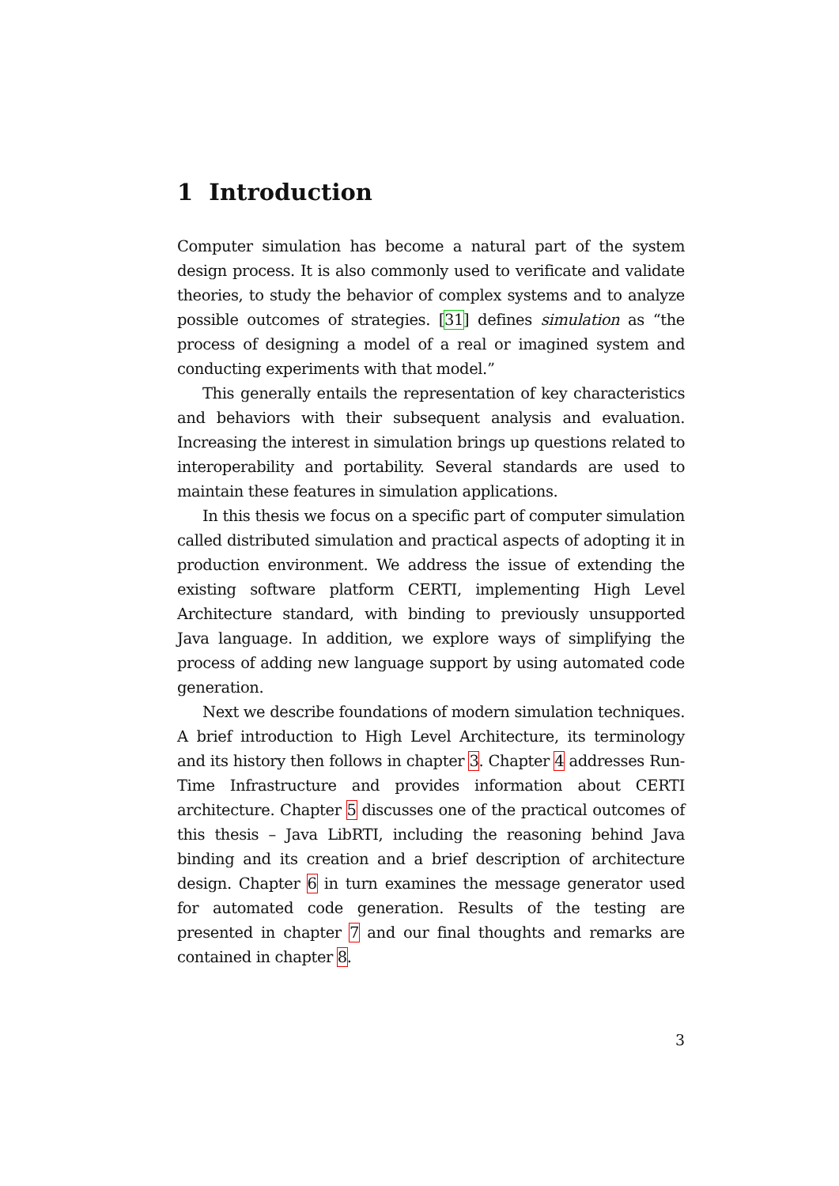1 Introduction
Computer simulation has become a natural part of the system design process. It is also commonly used to verificate and validate theories, to study the behavior of complex systems and to analyze possible outcomes of strategies. [31] defines simulation as “the process of designing a model of a real or imagined system and conducting experiments with that model.”
This generally entails the representation of key characteristics and behaviors with their subsequent analysis and evaluation. Increasing the interest in simulation brings up questions related to interoperability and portability. Several standards are used to maintain these features in simulation applications.
In this thesis we focus on a specific part of computer simulation called distributed simulation and practical aspects of adopting it in production environment. We address the issue of extending the existing software platform CERTI, implementing High Level Architecture standard, with binding to previously unsupported Java language. In addition, we explore ways of simplifying the process of adding new language support by using automated code generation.
Next we describe foundations of modern simulation techniques. A brief introduction to High Level Architecture, its terminology and its history then follows in chapter 3. Chapter 4 addresses Run-Time Infrastructure and provides information about CERTI architecture. Chapter 5 discusses one of the practical outcomes of this thesis – Java LibRTI, including the reasoning behind Java binding and its creation and a brief description of architecture design. Chapter 6 in turn examines the message generator used for automated code generation. Results of the testing are presented in chapter 7 and our final thoughts and remarks are contained in chapter 8.
3